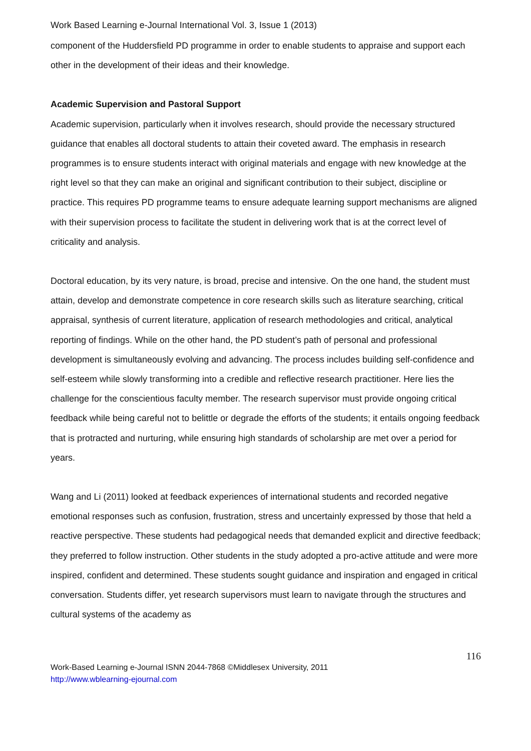Work Based Learning e-Journal International Vol. 3, Issue 1 (2013)
component of the Huddersfield PD programme in order to enable students to appraise and support each other in the development of their ideas and their knowledge.
Academic Supervision and Pastoral Support
Academic supervision, particularly when it involves research, should provide the necessary structured guidance that enables all doctoral students to attain their coveted award. The emphasis in research programmes is to ensure students interact with original materials and engage with new knowledge at the right level so that they can make an original and significant contribution to their subject, discipline or practice. This requires PD programme teams to ensure adequate learning support mechanisms are aligned with their supervision process to facilitate the student in delivering work that is at the correct level of criticality and analysis.
Doctoral education, by its very nature, is broad, precise and intensive. On the one hand, the student must attain, develop and demonstrate competence in core research skills such as literature searching, critical appraisal, synthesis of current literature, application of research methodologies and critical, analytical reporting of findings. While on the other hand, the PD student’s path of personal and professional development is simultaneously evolving and advancing. The process includes building self-confidence and self-esteem while slowly transforming into a credible and reflective research practitioner. Here lies the challenge for the conscientious faculty member. The research supervisor must provide ongoing critical feedback while being careful not to belittle or degrade the efforts of the students; it entails ongoing feedback that is protracted and nurturing, while ensuring high standards of scholarship are met over a period for years.
Wang and Li (2011) looked at feedback experiences of international students and recorded negative emotional responses such as confusion, frustration, stress and uncertainly expressed by those that held a reactive perspective. These students had pedagogical needs that demanded explicit and directive feedback; they preferred to follow instruction. Other students in the study adopted a pro-active attitude and were more inspired, confident and determined. These students sought guidance and inspiration and engaged in critical conversation. Students differ, yet research supervisors must learn to navigate through the structures and cultural systems of the academy as
Work-Based Learning e-Journal ISNN 2044-7868 ©Middlesex University, 2011
http://www.wblearning-ejournal.com
116